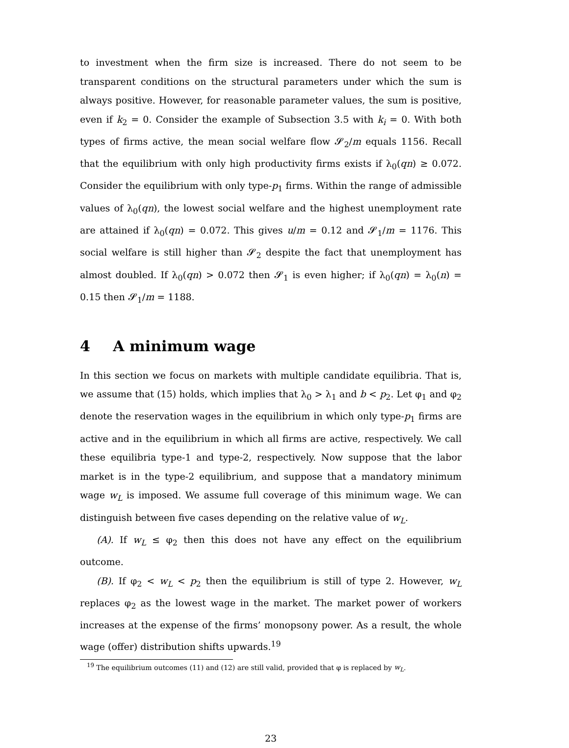to investment when the firm size is increased. There do not seem to be transparent conditions on the structural parameters under which the sum is always positive. However, for reasonable parameter values, the sum is positive, even if k<sub>2</sub> = 0. Consider the example of Subsection 3.5 with k<sub>i</sub> = 0. With both types of firms active, the mean social welfare flow 𝓢<sub>2</sub>/m equals 1156. Recall that the equilibrium with only high productivity firms exists if λ<sub>0</sub>(qn) ≥ 0.072. Consider the equilibrium with only type-p<sub>1</sub> firms. Within the range of admissible values of λ<sub>0</sub>(qn), the lowest social welfare and the highest unemployment rate are attained if λ<sub>0</sub>(qn) = 0.072. This gives u/m = 0.12 and 𝓢<sub>1</sub>/m = 1176. This social welfare is still higher than 𝓢<sub>2</sub> despite the fact that unemployment has almost doubled. If λ<sub>0</sub>(qn) > 0.072 then 𝓢<sub>1</sub> is even higher; if λ<sub>0</sub>(qn) = λ<sub>0</sub>(n) = 0.15 then 𝓢<sub>1</sub>/m = 1188.
4 A minimum wage
In this section we focus on markets with multiple candidate equilibria. That is, we assume that (15) holds, which implies that λ<sub>0</sub> > λ<sub>1</sub> and b < p<sub>2</sub>. Let φ<sub>1</sub> and φ<sub>2</sub> denote the reservation wages in the equilibrium in which only type-p<sub>1</sub> firms are active and in the equilibrium in which all firms are active, respectively. We call these equilibria type-1 and type-2, respectively. Now suppose that the labor market is in the type-2 equilibrium, and suppose that a mandatory minimum wage w<sub>L</sub> is imposed. We assume full coverage of this minimum wage. We can distinguish between five cases depending on the relative value of w<sub>L</sub>.
(A). If w<sub>L</sub> ≤ φ<sub>2</sub> then this does not have any effect on the equilibrium outcome.
(B). If φ<sub>2</sub> < w<sub>L</sub> < p<sub>2</sub> then the equilibrium is still of type 2. However, w<sub>L</sub> replaces φ<sub>2</sub> as the lowest wage in the market. The market power of workers increases at the expense of the firms’ monopsony power. As a result, the whole wage (offer) distribution shifts upwards.<sup>19</sup>
<sup>19</sup> The equilibrium outcomes (11) and (12) are still valid, provided that φ is replaced by w<sub>L</sub>.
23